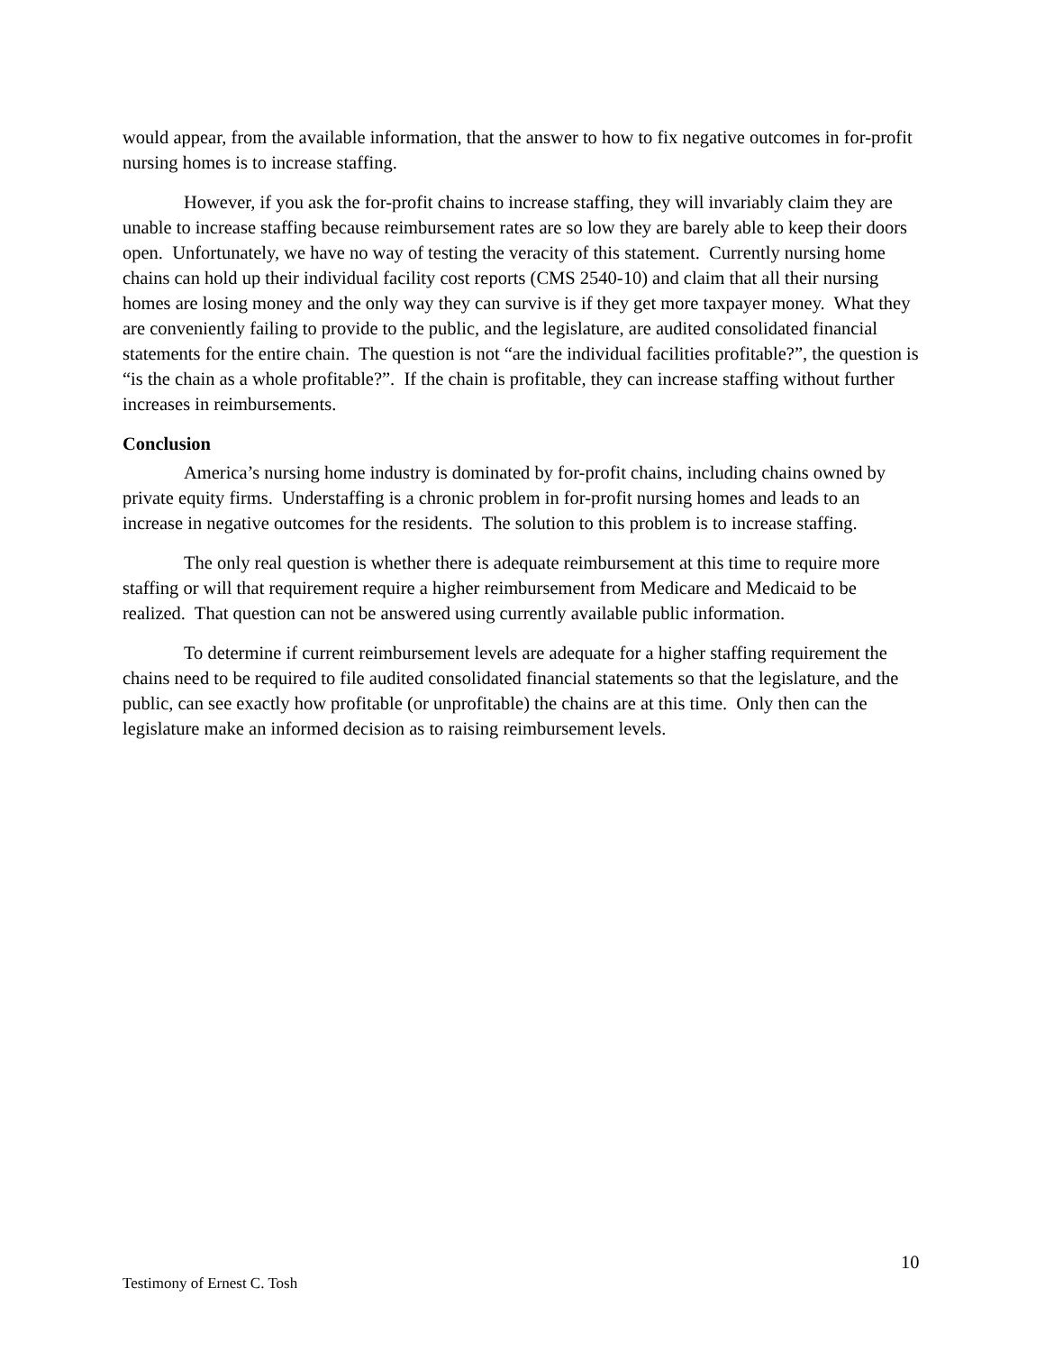would appear, from the available information, that the answer to how to fix negative outcomes in for-profit nursing homes is to increase staffing.
However, if you ask the for-profit chains to increase staffing, they will invariably claim they are unable to increase staffing because reimbursement rates are so low they are barely able to keep their doors open. Unfortunately, we have no way of testing the veracity of this statement. Currently nursing home chains can hold up their individual facility cost reports (CMS 2540-10) and claim that all their nursing homes are losing money and the only way they can survive is if they get more taxpayer money. What they are conveniently failing to provide to the public, and the legislature, are audited consolidated financial statements for the entire chain. The question is not “are the individual facilities profitable?”, the question is “is the chain as a whole profitable?”. If the chain is profitable, they can increase staffing without further increases in reimbursements.
Conclusion
America’s nursing home industry is dominated by for-profit chains, including chains owned by private equity firms. Understaffing is a chronic problem in for-profit nursing homes and leads to an increase in negative outcomes for the residents. The solution to this problem is to increase staffing.
The only real question is whether there is adequate reimbursement at this time to require more staffing or will that requirement require a higher reimbursement from Medicare and Medicaid to be realized. That question can not be answered using currently available public information.
To determine if current reimbursement levels are adequate for a higher staffing requirement the chains need to be required to file audited consolidated financial statements so that the legislature, and the public, can see exactly how profitable (or unprofitable) the chains are at this time. Only then can the legislature make an informed decision as to raising reimbursement levels.
10
Testimony of Ernest C. Tosh